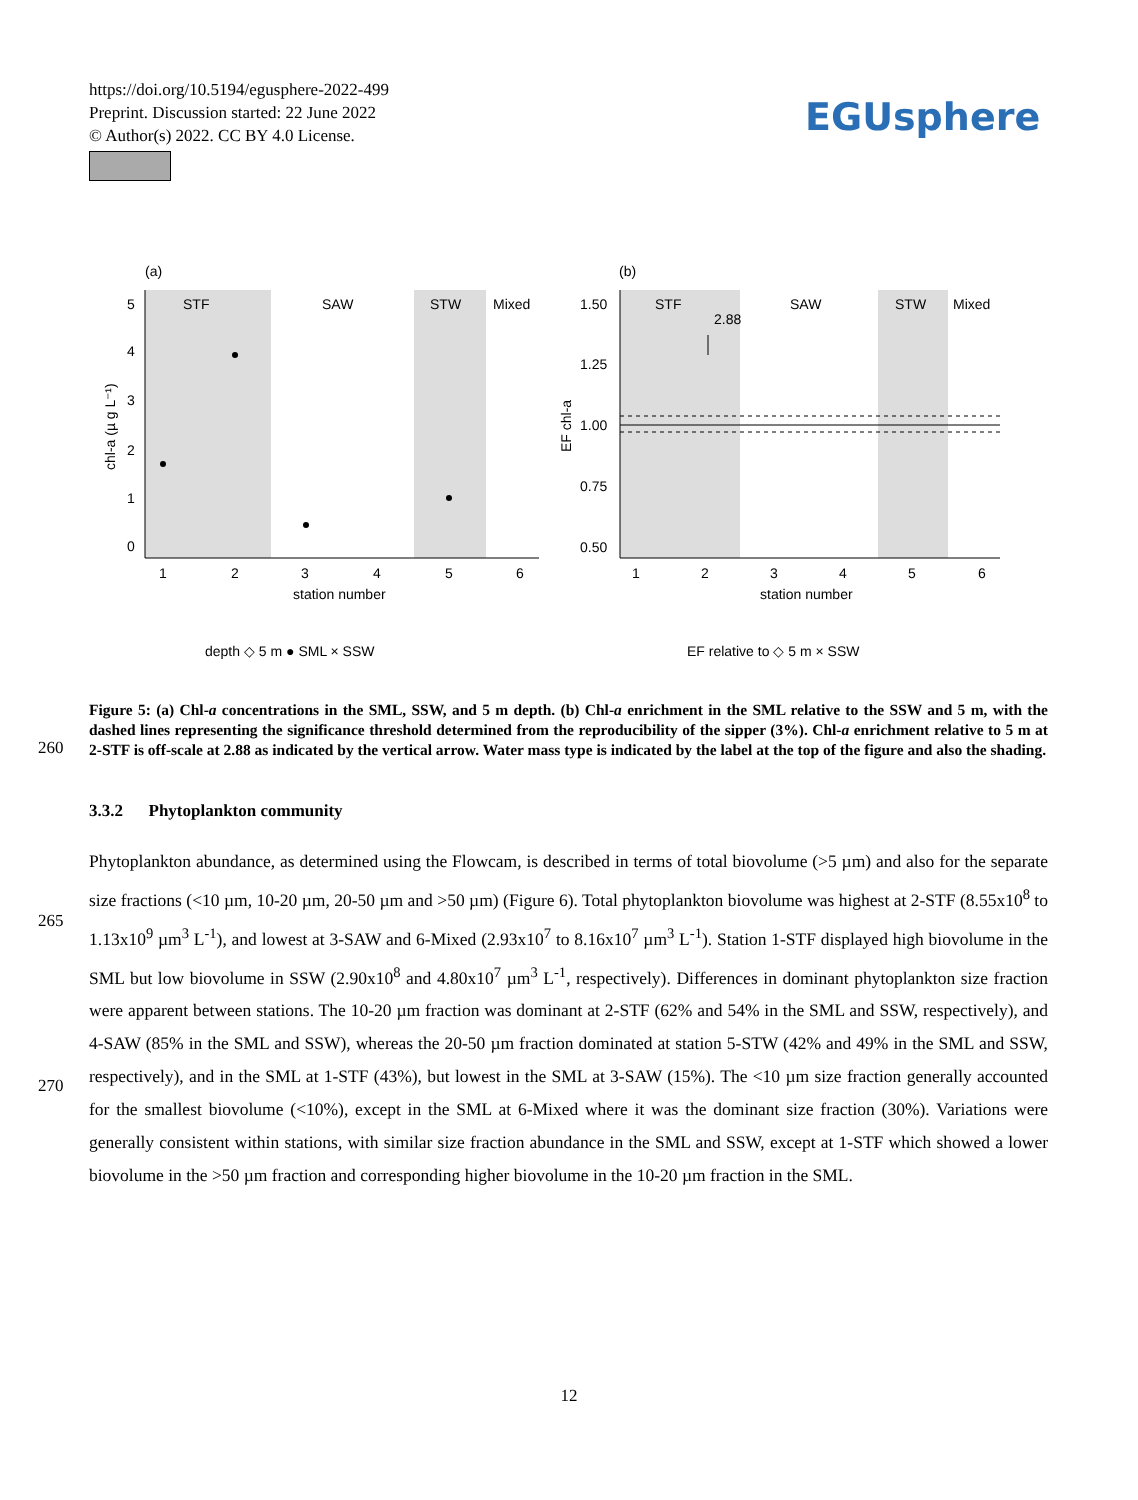https://doi.org/10.5194/egusphere-2022-499
Preprint. Discussion started: 22 June 2022
© Author(s) 2022. CC BY 4.0 License.
EGUsphere
(a)
STF
SAW
STW
Mixed
0
1
2
3
4
5
1
2
3
4
5
6
station number
chl-a (µ g L⁻¹)
(b)
STF
SAW
STW
Mixed
2.88
1.50
1.25
1.00
0.75
0.50
1
2
3
4
5
6
station number
EF chl-a
depth ◇ 5 m ● SML × SSW
EF relative to ◇ 5 m × SSW
Figure 5: (a) Chl-a concentrations in the SML, SSW, and 5 m depth. (b) Chl-a enrichment in the SML relative to the SSW and 5 m, with the dashed lines representing the significance threshold determined from the reproducibility of the sipper (3%). Chl-a enrichment relative to 5 m at 2-STF is off-scale at 2.88 as indicated by the vertical arrow. Water mass type is indicated by the label at the top of the figure and also the shading.
260
3.3.2 Phytoplankton community
265
270
Phytoplankton abundance, as determined using the Flowcam, is described in terms of total biovolume (>5 µm) and also for the separate size fractions (<10 µm, 10-20 µm, 20-50 µm and >50 µm) (Figure 6). Total phytoplankton biovolume was highest at 2-STF (8.55x10<sup>8</sup> to 1.13x10<sup>9</sup> µm<sup>3</sup> L<sup>-1</sup>), and lowest at 3-SAW and 6-Mixed (2.93x10<sup>7</sup> to 8.16x10<sup>7</sup> µm<sup>3</sup> L<sup>-1</sup>). Station 1-STF displayed high biovolume in the SML but low biovolume in SSW (2.90x10<sup>8</sup> and 4.80x10<sup>7</sup> µm<sup>3</sup> L<sup>-1</sup>, respectively). Differences in dominant phytoplankton size fraction were apparent between stations. The 10-20 µm fraction was dominant at 2-STF (62% and 54% in the SML and SSW, respectively), and 4-SAW (85% in the SML and SSW), whereas the 20-50 µm fraction dominated at station 5-STW (42% and 49% in the SML and SSW, respectively), and in the SML at 1-STF (43%), but lowest in the SML at 3-SAW (15%). The <10 µm size fraction generally accounted for the smallest biovolume (<10%), except in the SML at 6-Mixed where it was the dominant size fraction (30%). Variations were generally consistent within stations, with similar size fraction abundance in the SML and SSW, except at 1-STF which showed a lower biovolume in the >50 µm fraction and corresponding higher biovolume in the 10-20 µm fraction in the SML.
12